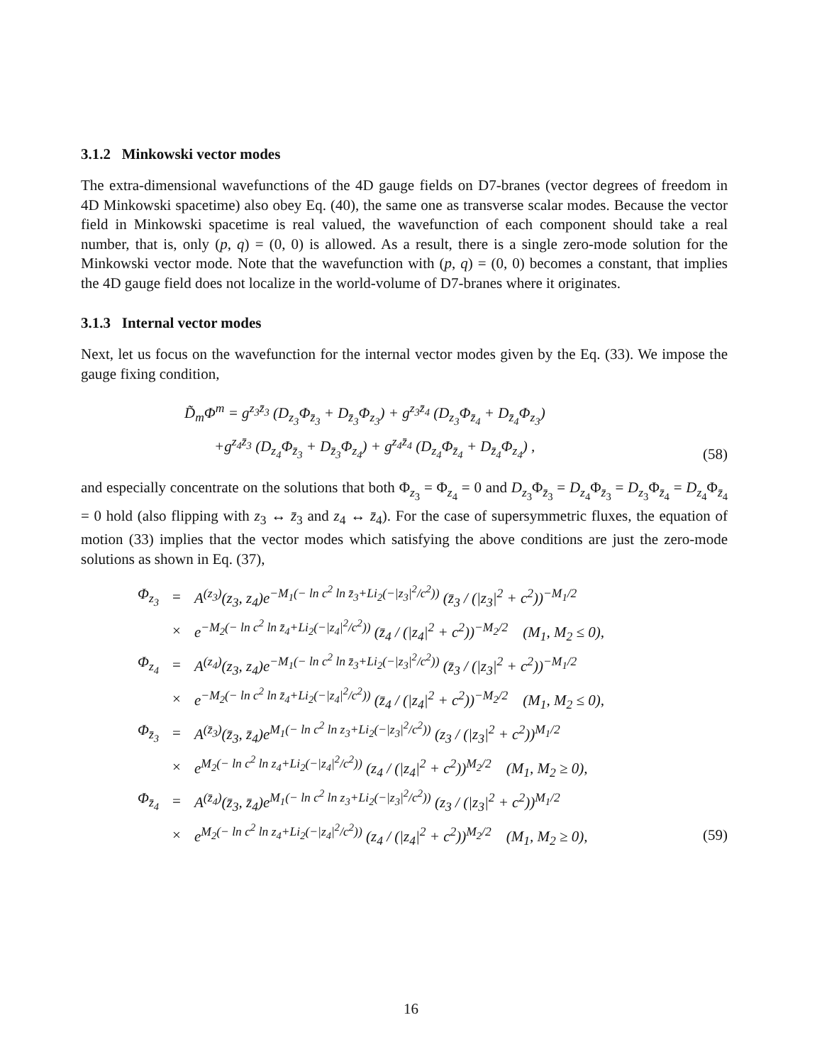3.1.2 Minkowski vector modes
The extra-dimensional wavefunctions of the 4D gauge fields on D7-branes (vector degrees of freedom in 4D Minkowski spacetime) also obey Eq. (40), the same one as transverse scalar modes. Because the vector field in Minkowski spacetime is real valued, the wavefunction of each component should take a real number, that is, only (p, q) = (0, 0) is allowed. As a result, there is a single zero-mode solution for the Minkowski vector mode. Note that the wavefunction with (p, q) = (0, 0) becomes a constant, that implies the 4D gauge field does not localize in the world-volume of D7-branes where it originates.
3.1.3 Internal vector modes
Next, let us focus on the wavefunction for the internal vector modes given by the Eq. (33). We impose the gauge fixing condition,
D̃<sub>m</sub>Φ<sup>m</sup> = g<sup>z<sub>3</sub>z̄<sub>3</sub></sup> (D<sub>z<sub>3</sub></sub>Φ<sub>z̄<sub>3</sub></sub> + D<sub>z̄<sub>3</sub></sub>Φ<sub>z<sub>3</sub></sub>) + g<sup>z<sub>3</sub>z̄<sub>4</sub></sup> (D<sub>z<sub>3</sub></sub>Φ<sub>z̄<sub>4</sub></sub> + D<sub>z̄<sub>4</sub></sub>Φ<sub>z<sub>3</sub></sub>)
+g<sup>z<sub>4</sub>z̄<sub>3</sub></sup> (D<sub>z<sub>4</sub></sub>Φ<sub>z̄<sub>3</sub></sub> + D<sub>z̄<sub>3</sub></sub>Φ<sub>z<sub>4</sub></sub>) + g<sup>z<sub>4</sub>z̄<sub>4</sub></sup> (D<sub>z<sub>4</sub></sub>Φ<sub>z̄<sub>4</sub></sub> + D<sub>z̄<sub>4</sub></sub>Φ<sub>z<sub>4</sub></sub>) ,
(58)
and especially concentrate on the solutions that both Φ<sub>z<sub>3</sub></sub> = Φ<sub>z<sub>4</sub></sub> = 0 and D<sub>z<sub>3</sub></sub>Φ<sub>z̄<sub>3</sub></sub> = D<sub>z<sub>4</sub></sub>Φ<sub>z̄<sub>3</sub></sub> = D<sub>z<sub>3</sub></sub>Φ<sub>z̄<sub>4</sub></sub> = D<sub>z<sub>4</sub></sub>Φ<sub>z̄<sub>4</sub></sub> = 0 hold (also flipping with z<sub>3</sub> ↔ z̄<sub>3</sub> and z<sub>4</sub> ↔ z̄<sub>4</sub>). For the case of supersymmetric fluxes, the equation of motion (33) implies that the vector modes which satisfying the above conditions are just the zero-mode solutions as shown in Eq. (37),
Φ<sub>z<sub>3</sub></sub> =
A<sup>(z<sub>3</sub>)</sup>(z<sub>3</sub>, z<sub>4</sub>)e<sup>−M<sub>1</sub>(− ln c<sup>2</sup> ln z̄<sub>3</sub>+Li<sub>2</sub>(−|z<sub>3</sub>|<sup>2</sup>/c<sup>2</sup>))</sup> (z̄<sub>3</sub> / (|z<sub>3</sub>|<sup>2</sup> + c<sup>2</sup>))<sup>−M<sub>1</sub>/2</sup>
×
e<sup>−M<sub>2</sub>(− ln c<sup>2</sup> ln z̄<sub>4</sub>+Li<sub>2</sub>(−|z<sub>4</sub>|<sup>2</sup>/c<sup>2</sup>))</sup> (z̄<sub>4</sub> / (|z<sub>4</sub>|<sup>2</sup> + c<sup>2</sup>))<sup>−M<sub>2</sub>/2</sup> (M<sub>1</sub>, M<sub>2</sub> ≤ 0),
Φ<sub>z<sub>4</sub></sub> =
A<sup>(z<sub>4</sub>)</sup>(z<sub>3</sub>, z<sub>4</sub>)e<sup>−M<sub>1</sub>(− ln c<sup>2</sup> ln z̄<sub>3</sub>+Li<sub>2</sub>(−|z<sub>3</sub>|<sup>2</sup>/c<sup>2</sup>))</sup> (z̄<sub>3</sub> / (|z<sub>3</sub>|<sup>2</sup> + c<sup>2</sup>))<sup>−M<sub>1</sub>/2</sup>
×
e<sup>−M<sub>2</sub>(− ln c<sup>2</sup> ln z̄<sub>4</sub>+Li<sub>2</sub>(−|z<sub>4</sub>|<sup>2</sup>/c<sup>2</sup>))</sup> (z̄<sub>4</sub> / (|z<sub>4</sub>|<sup>2</sup> + c<sup>2</sup>))<sup>−M<sub>2</sub>/2</sup> (M<sub>1</sub>, M<sub>2</sub> ≤ 0),
Φ<sub>z̄<sub>3</sub></sub> =
A<sup>(z̄<sub>3</sub>)</sup>(z̄<sub>3</sub>, z̄<sub>4</sub>)e<sup>M<sub>1</sub>(− ln c<sup>2</sup> ln z<sub>3</sub>+Li<sub>2</sub>(−|z<sub>3</sub>|<sup>2</sup>/c<sup>2</sup>))</sup> (z<sub>3</sub> / (|z<sub>3</sub>|<sup>2</sup> + c<sup>2</sup>))<sup>M<sub>1</sub>/2</sup>
×
e<sup>M<sub>2</sub>(− ln c<sup>2</sup> ln z<sub>4</sub>+Li<sub>2</sub>(−|z<sub>4</sub>|<sup>2</sup>/c<sup>2</sup>))</sup> (z<sub>4</sub> / (|z<sub>4</sub>|<sup>2</sup> + c<sup>2</sup>))<sup>M<sub>2</sub>/2</sup> (M<sub>1</sub>, M<sub>2</sub> ≥ 0),
Φ<sub>z̄<sub>4</sub></sub> =
A<sup>(z̄<sub>4</sub>)</sup>(z̄<sub>3</sub>, z̄<sub>4</sub>)e<sup>M<sub>1</sub>(− ln c<sup>2</sup> ln z<sub>3</sub>+Li<sub>2</sub>(−|z<sub>3</sub>|<sup>2</sup>/c<sup>2</sup>))</sup> (z<sub>3</sub> / (|z<sub>3</sub>|<sup>2</sup> + c<sup>2</sup>))<sup>M<sub>1</sub>/2</sup>
×
e<sup>M<sub>2</sub>(− ln c<sup>2</sup> ln z<sub>4</sub>+Li<sub>2</sub>(−|z<sub>4</sub>|<sup>2</sup>/c<sup>2</sup>))</sup> (z<sub>4</sub> / (|z<sub>4</sub>|<sup>2</sup> + c<sup>2</sup>))<sup>M<sub>2</sub>/2</sup> (M<sub>1</sub>, M<sub>2</sub> ≥ 0),
(59)
16